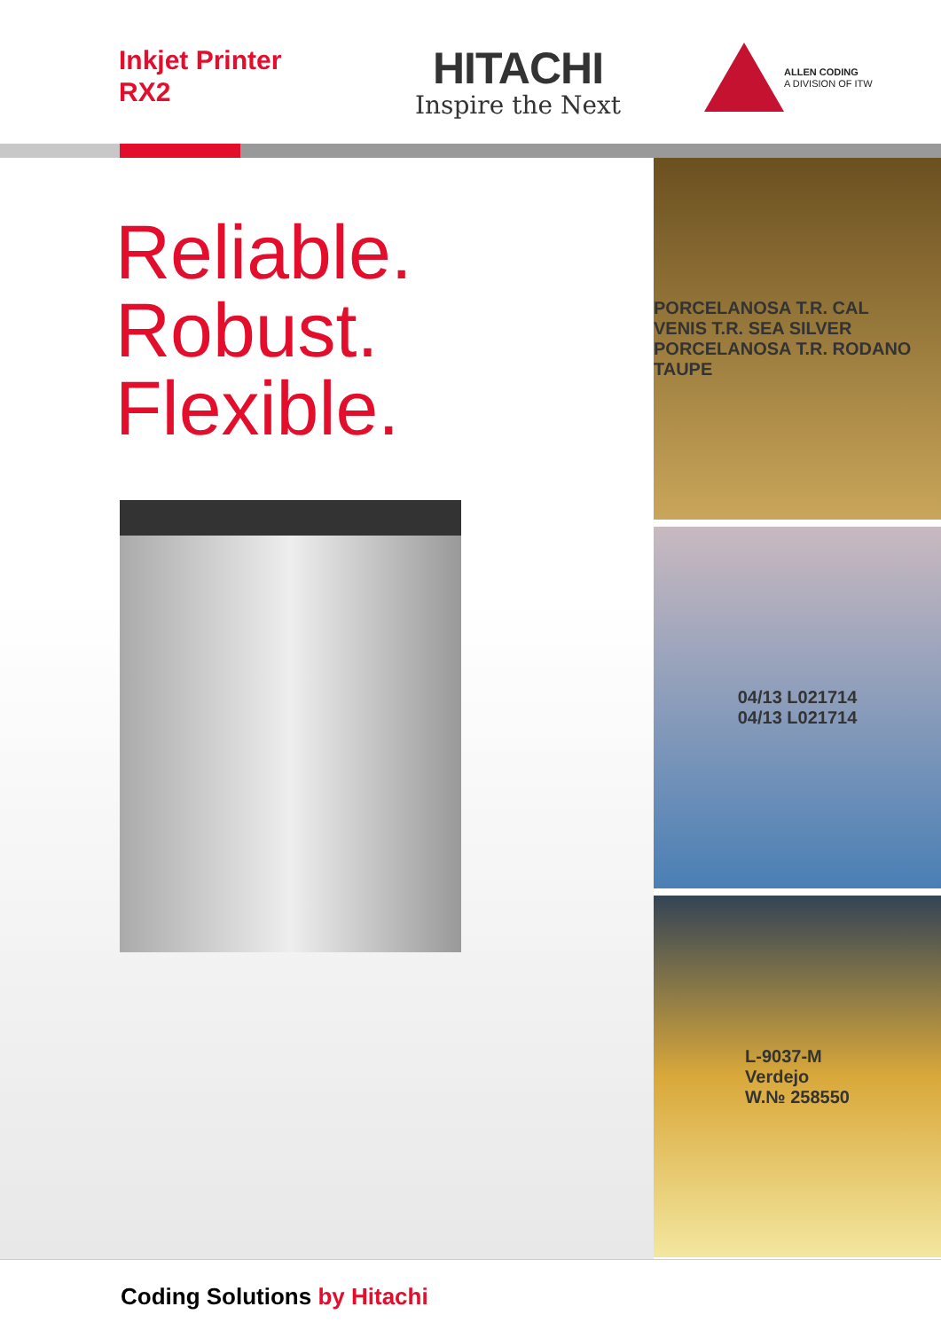Inkjet Printer
RX2
HITACHI
Inspire the Next
ALLEN CODING
A DIVISION OF ITW
Reliable.
Robust.
Flexible.
PORCELANOSA T.R. CAL
VENIS T.R. SEA SILVER
PORCELANOSA T.R. RODANO TAUPE
04/13 L021714
04/13 L021714
L-9037-M
Verdejo
W.№ 258550
Coding Solutions by Hitachi